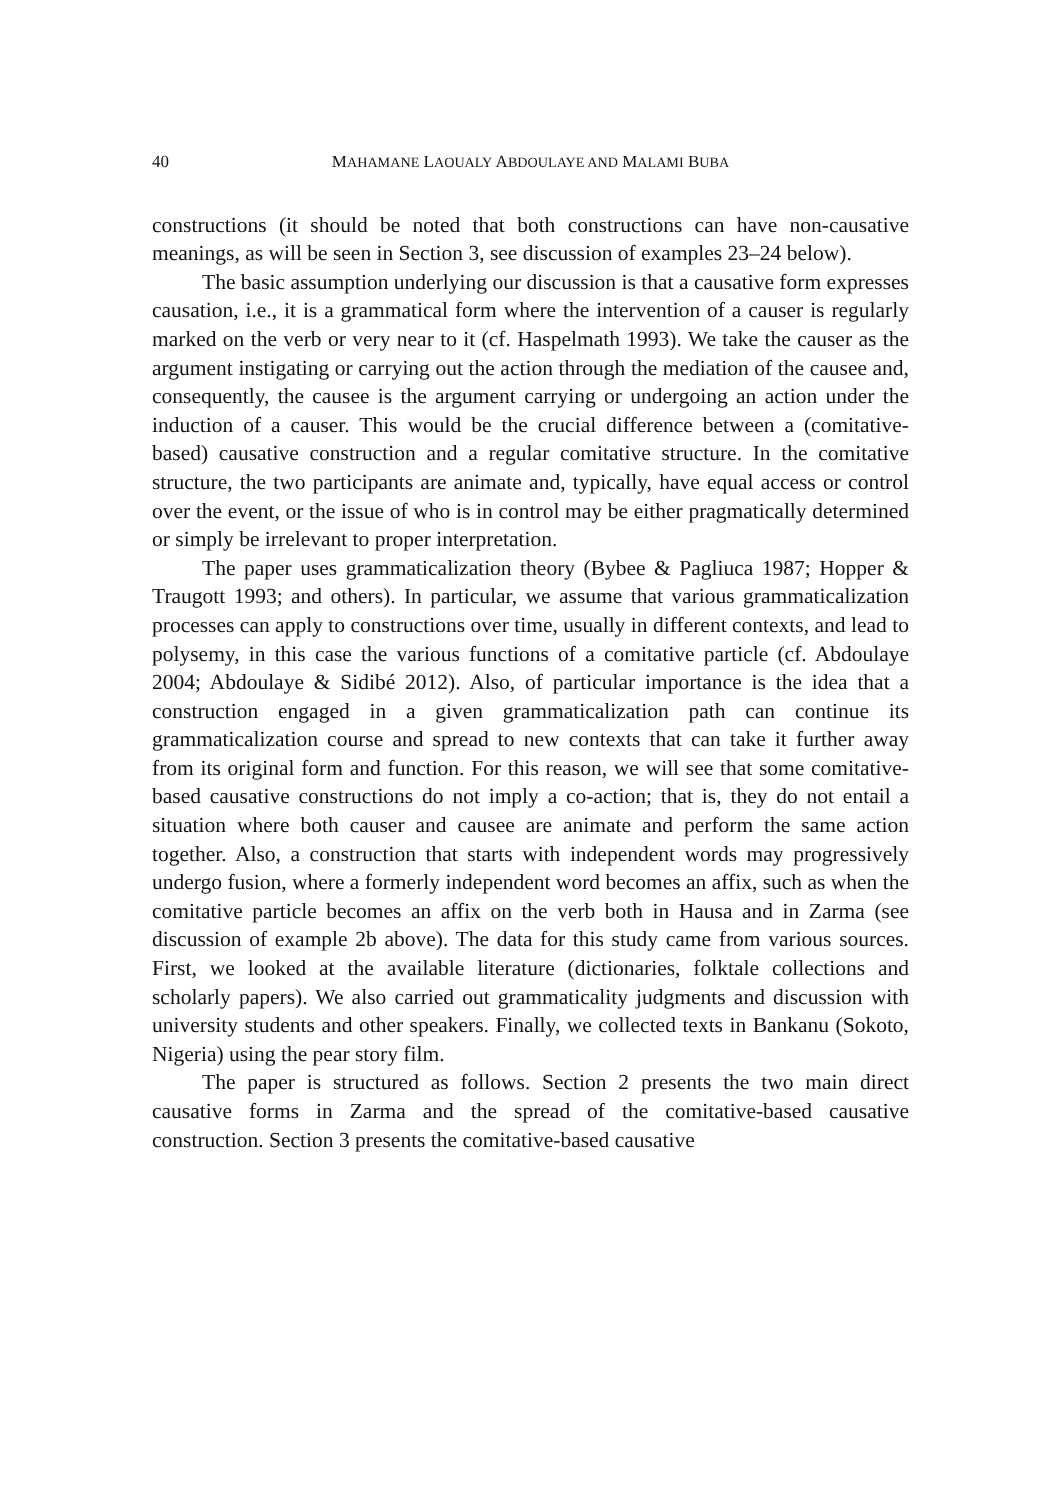40 MAHAMANE LAOUALY ABDOULAYE AND MALAMI BUBA
constructions (it should be noted that both constructions can have non-causative meanings, as will be seen in Section 3, see discussion of examples 23–24 below).
The basic assumption underlying our discussion is that a causative form expresses causation, i.e., it is a grammatical form where the intervention of a causer is regularly marked on the verb or very near to it (cf. Haspelmath 1993). We take the causer as the argument instigating or carrying out the action through the mediation of the causee and, consequently, the causee is the argument carrying or undergoing an action under the induction of a causer. This would be the crucial difference between a (comitative-based) causative construction and a regular comitative structure. In the comitative structure, the two participants are animate and, typically, have equal access or control over the event, or the issue of who is in control may be either pragmatically determined or simply be irrelevant to proper interpretation.
The paper uses grammaticalization theory (Bybee & Pagliuca 1987; Hopper & Traugott 1993; and others). In particular, we assume that various grammaticalization processes can apply to constructions over time, usually in different contexts, and lead to polysemy, in this case the various functions of a comitative particle (cf. Abdoulaye 2004; Abdoulaye & Sidibé 2012). Also, of particular importance is the idea that a construction engaged in a given grammaticalization path can continue its grammaticalization course and spread to new contexts that can take it further away from its original form and function. For this reason, we will see that some comitative-based causative constructions do not imply a co-action; that is, they do not entail a situation where both causer and causee are animate and perform the same action together. Also, a construction that starts with independent words may progressively undergo fusion, where a formerly independent word becomes an affix, such as when the comitative particle becomes an affix on the verb both in Hausa and in Zarma (see discussion of example 2b above). The data for this study came from various sources. First, we looked at the available literature (dictionaries, folktale collections and scholarly papers). We also carried out grammaticality judgments and discussion with university students and other speakers. Finally, we collected texts in Bankanu (Sokoto, Nigeria) using the pear story film.
The paper is structured as follows. Section 2 presents the two main direct causative forms in Zarma and the spread of the comitative-based causative construction. Section 3 presents the comitative-based causative